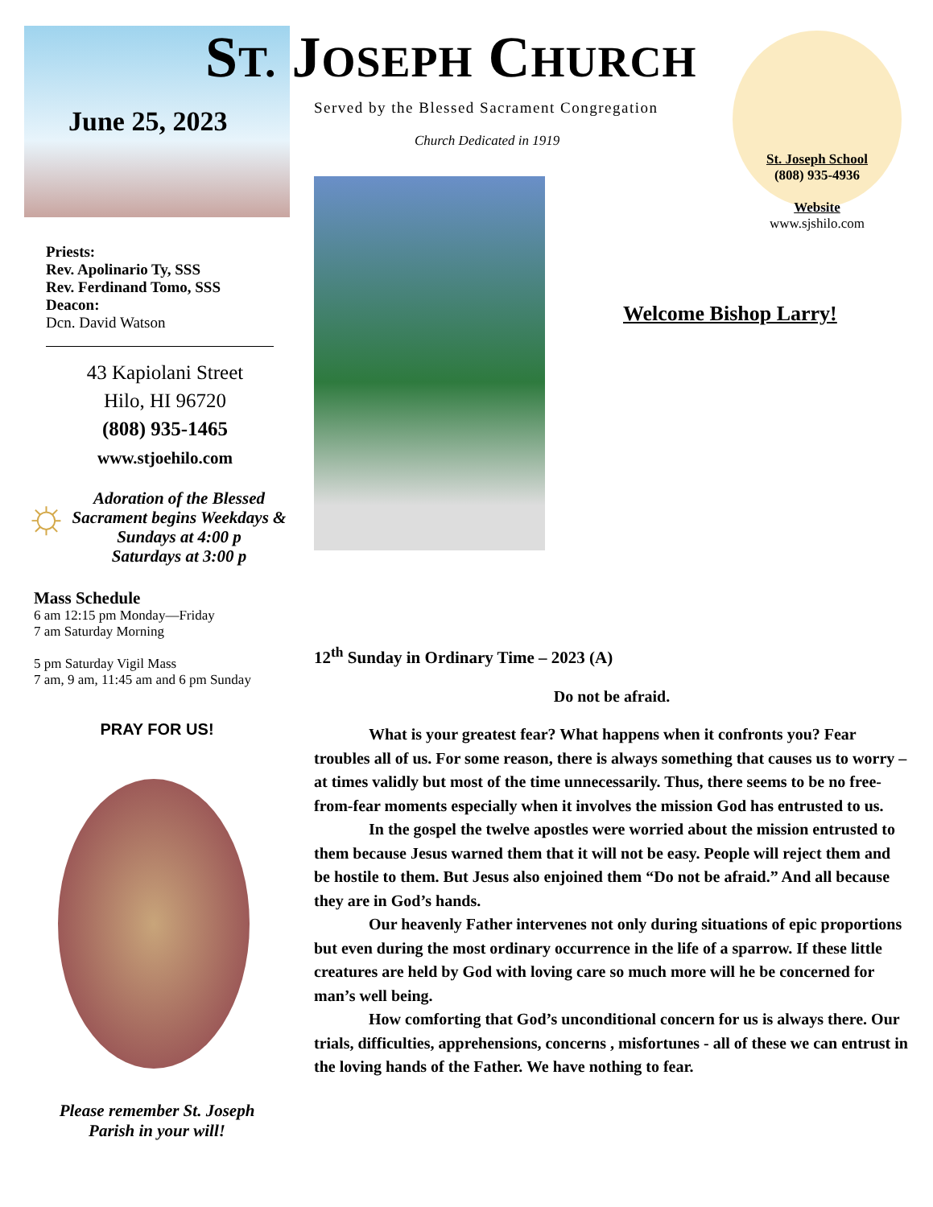June 25, 2023
Priests:
Rev. Apolinario Ty, SSS
Rev. Ferdinand Tomo, SSS
Deacon:
Dcn. David Watson
43 Kapiolani Street
Hilo, HI 96720
(808) 935-1465
www.stjoehilo.com
☼
Adoration of the Blessed Sacrament begins Weekdays &
Sundays at 4:00 p
Saturdays at 3:00 p
Mass Schedule
6 am 12:15 pm Monday—Friday
7 am Saturday Morning
5 pm Saturday Vigil Mass
7 am, 9 am, 11:45 am and 6 pm Sunday
PRAY FOR US!
Please remember St. Joseph
Parish in your will!
St. Joseph School
(808) 935-4936
Website
www.sjshilo.com
ST. JOSEPH CHURCH
Served by the Blessed Sacrament Congregation
Church Dedicated in 1919
Welcome Bishop Larry!
12<sup>th</sup> Sunday in Ordinary Time – 2023 (A)
Do not be afraid.
What is your greatest fear? What happens when it confronts you? Fear troubles all of us. For some reason, there is always something that causes us to worry – at times validly but most of the time unnecessarily. Thus, there seems to be no free-from-fear moments especially when it involves the mission God has entrusted to us.
In the gospel the twelve apostles were worried about the mission entrusted to them because Jesus warned them that it will not be easy. People will reject them and be hostile to them. But Jesus also enjoined them “Do not be afraid.” And all because they are in God’s hands.
Our heavenly Father intervenes not only during situations of epic proportions but even during the most ordinary occurrence in the life of a sparrow. If these little creatures are held by God with loving care so much more will he be concerned for man’s well being.
How comforting that God’s unconditional concern for us is always there. Our trials, difficulties, apprehensions, concerns , misfortunes - all of these we can entrust in the loving hands of the Father. We have nothing to fear.